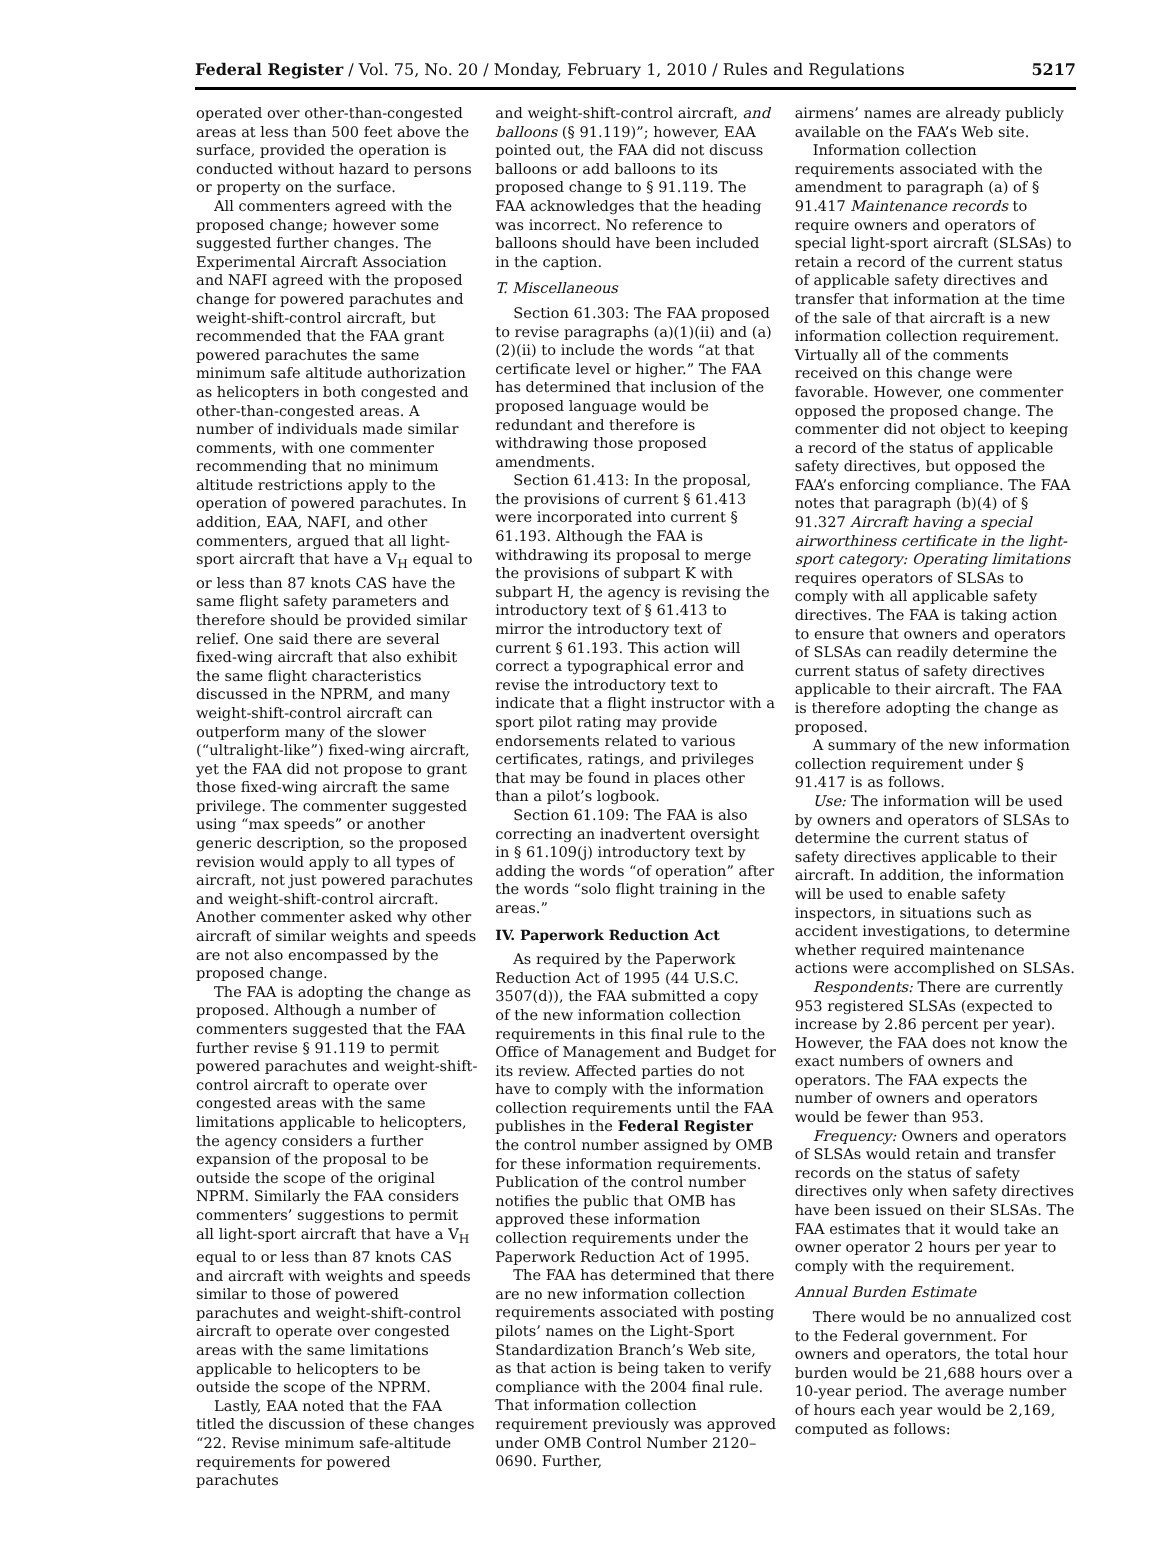Federal Register / Vol. 75, No. 20 / Monday, February 1, 2010 / Rules and Regulations 5217
operated over other-than-congested areas at less than 500 feet above the surface, provided the operation is conducted without hazard to persons or property on the surface.
All commenters agreed with the proposed change; however some suggested further changes. The Experimental Aircraft Association and NAFI agreed with the proposed change for powered parachutes and weight-shift-control aircraft, but recommended that the FAA grant powered parachutes the same minimum safe altitude authorization as helicopters in both congested and other-than-congested areas. A number of individuals made similar comments, with one commenter recommending that no minimum altitude restrictions apply to the operation of powered parachutes. In addition, EAA, NAFI, and other commenters, argued that all light-sport aircraft that have a V<sub>H</sub> equal to or less than 87 knots CAS have the same flight safety parameters and therefore should be provided similar relief. One said there are several fixed-wing aircraft that also exhibit the same flight characteristics discussed in the NPRM, and many weight-shift-control aircraft can outperform many of the slower (“ultralight-like”) fixed-wing aircraft, yet the FAA did not propose to grant those fixed-wing aircraft the same privilege. The commenter suggested using “max speeds” or another generic description, so the proposed revision would apply to all types of aircraft, not just powered parachutes and weight-shift-control aircraft. Another commenter asked why other aircraft of similar weights and speeds are not also encompassed by the proposed change.
The FAA is adopting the change as proposed. Although a number of commenters suggested that the FAA further revise § 91.119 to permit powered parachutes and weight-shift-control aircraft to operate over congested areas with the same limitations applicable to helicopters, the agency considers a further expansion of the proposal to be outside the scope of the original NPRM. Similarly the FAA considers commenters’ suggestions to permit all light-sport aircraft that have a V<sub>H</sub> equal to or less than 87 knots CAS and aircraft with weights and speeds similar to those of powered parachutes and weight-shift-control aircraft to operate over congested areas with the same limitations applicable to helicopters to be outside the scope of the NPRM.
Lastly, EAA noted that the FAA titled the discussion of these changes “22. Revise minimum safe-altitude requirements for powered parachutes
and weight-shift-control aircraft, and balloons (§ 91.119)”; however, EAA pointed out, the FAA did not discuss balloons or add balloons to its proposed change to § 91.119. The FAA acknowledges that the heading was incorrect. No reference to balloons should have been included in the caption.
T. Miscellaneous
Section 61.303: The FAA proposed to revise paragraphs (a)(1)(ii) and (a)(2)(ii) to include the words “at that certificate level or higher.” The FAA has determined that inclusion of the proposed language would be redundant and therefore is withdrawing those proposed amendments.
Section 61.413: In the proposal, the provisions of current § 61.413 were incorporated into current § 61.193. Although the FAA is withdrawing its proposal to merge the provisions of subpart K with subpart H, the agency is revising the introductory text of § 61.413 to mirror the introductory text of current § 61.193. This action will correct a typographical error and revise the introductory text to indicate that a flight instructor with a sport pilot rating may provide endorsements related to various certificates, ratings, and privileges that may be found in places other than a pilot’s logbook.
Section 61.109: The FAA is also correcting an inadvertent oversight in § 61.109(j) introductory text by adding the words “of operation” after the words “solo flight training in the areas.”
IV. Paperwork Reduction Act
As required by the Paperwork Reduction Act of 1995 (44 U.S.C. 3507(d)), the FAA submitted a copy of the new information collection requirements in this final rule to the Office of Management and Budget for its review. Affected parties do not have to comply with the information collection requirements until the FAA publishes in the Federal Register the control number assigned by OMB for these information requirements. Publication of the control number notifies the public that OMB has approved these information collection requirements under the Paperwork Reduction Act of 1995.
The FAA has determined that there are no new information collection requirements associated with posting pilots’ names on the Light-Sport Standardization Branch’s Web site, as that action is being taken to verify compliance with the 2004 final rule. That information collection requirement previously was approved under OMB Control Number 2120–0690. Further,
airmens’ names are already publicly available on the FAA’s Web site.
Information collection requirements associated with the amendment to paragraph (a) of § 91.417 Maintenance records to require owners and operators of special light-sport aircraft (SLSAs) to retain a record of the current status of applicable safety directives and transfer that information at the time of the sale of that aircraft is a new information collection requirement. Virtually all of the comments received on this change were favorable. However, one commenter opposed the proposed change. The commenter did not object to keeping a record of the status of applicable safety directives, but opposed the FAA’s enforcing compliance. The FAA notes that paragraph (b)(4) of § 91.327 Aircraft having a special airworthiness certificate in the light-sport category: Operating limitations requires operators of SLSAs to comply with all applicable safety directives. The FAA is taking action to ensure that owners and operators of SLSAs can readily determine the current status of safety directives applicable to their aircraft. The FAA is therefore adopting the change as proposed.
A summary of the new information collection requirement under § 91.417 is as follows.
Use: The information will be used by owners and operators of SLSAs to determine the current status of safety directives applicable to their aircraft. In addition, the information will be used to enable safety inspectors, in situations such as accident investigations, to determine whether required maintenance actions were accomplished on SLSAs.
Respondents: There are currently 953 registered SLSAs (expected to increase by 2.86 percent per year). However, the FAA does not know the exact numbers of owners and operators. The FAA expects the number of owners and operators would be fewer than 953.
Frequency: Owners and operators of SLSAs would retain and transfer records on the status of safety directives only when safety directives have been issued on their SLSAs. The FAA estimates that it would take an owner operator 2 hours per year to comply with the requirement.
Annual Burden Estimate
There would be no annualized cost to the Federal government. For owners and operators, the total hour burden would be 21,688 hours over a 10-year period. The average number of hours each year would be 2,169, computed as follows: